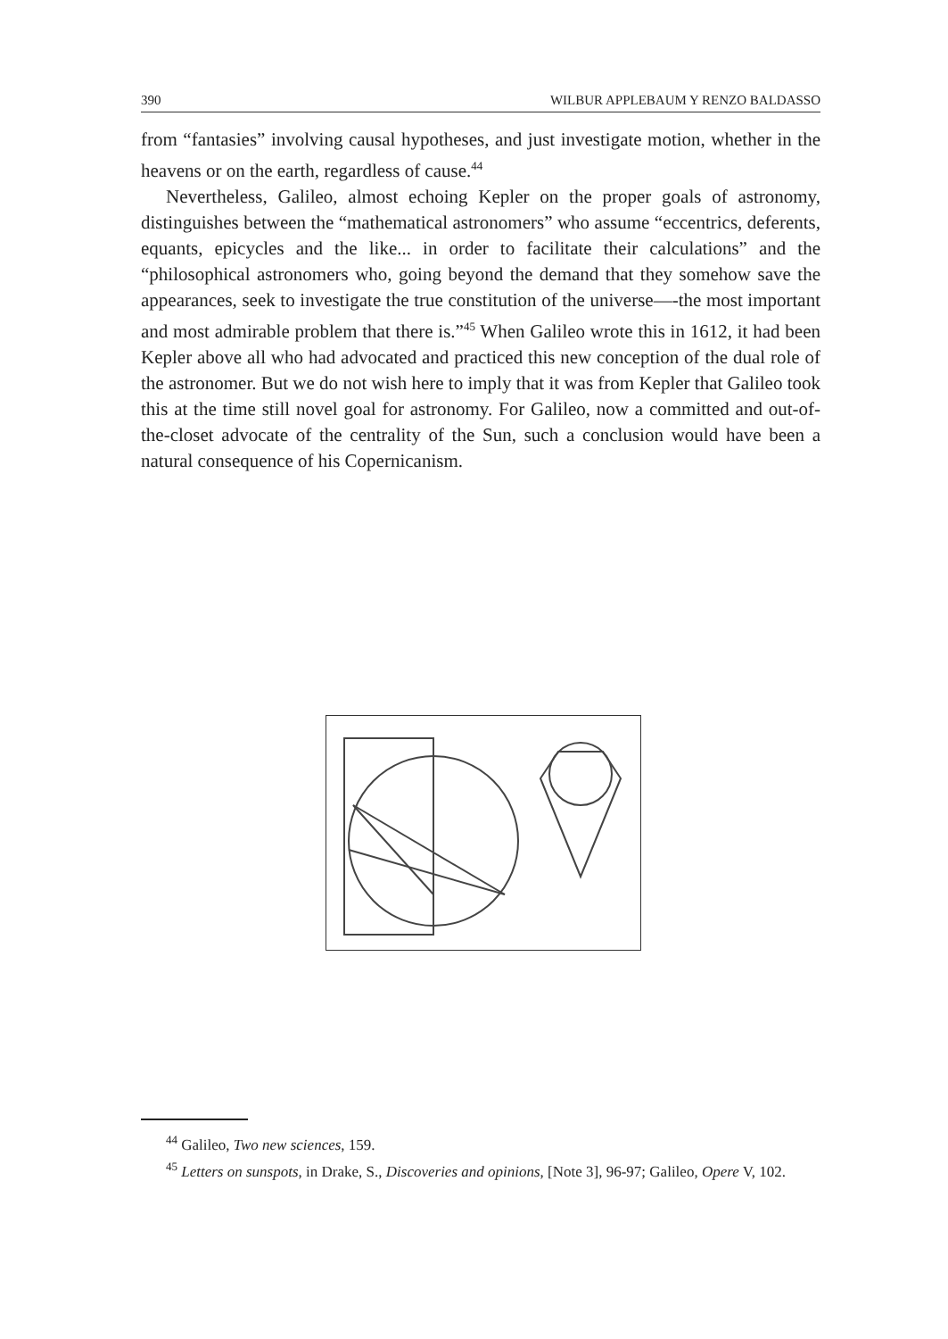390 WILBUR APPLEBAUM Y RENZO BALDASSO
from “fantasies” involving causal hypotheses, and just investigate motion, whether in the heavens or on the earth, regardless of cause.<sup>44</sup>
Nevertheless, Galileo, almost echoing Kepler on the proper goals of astronomy, distinguishes between the “mathematical astronomers” who assume “eccentrics, deferents, equants, epicycles and the like... in order to facilitate their calculations” and the “philosophical astronomers who, going beyond the demand that they somehow save the appearances, seek to investigate the true constitution of the universe—-the most important and most admirable problem that there is.”<sup>45</sup> When Galileo wrote this in 1612, it had been Kepler above all who had advocated and practiced this new conception of the dual role of the astronomer. But we do not wish here to imply that it was from Kepler that Galileo took this at the time still novel goal for astronomy. For Galileo, now a committed and out-of-the-closet advocate of the centrality of the Sun, such a conclusion would have been a natural consequence of his Copernicanism.
<sup>44</sup> Galileo, Two new sciences, 159.
<sup>45</sup> Letters on sunspots, in Drake, S., Discoveries and opinions, [Note 3], 96-97; Galileo, Opere V, 102.